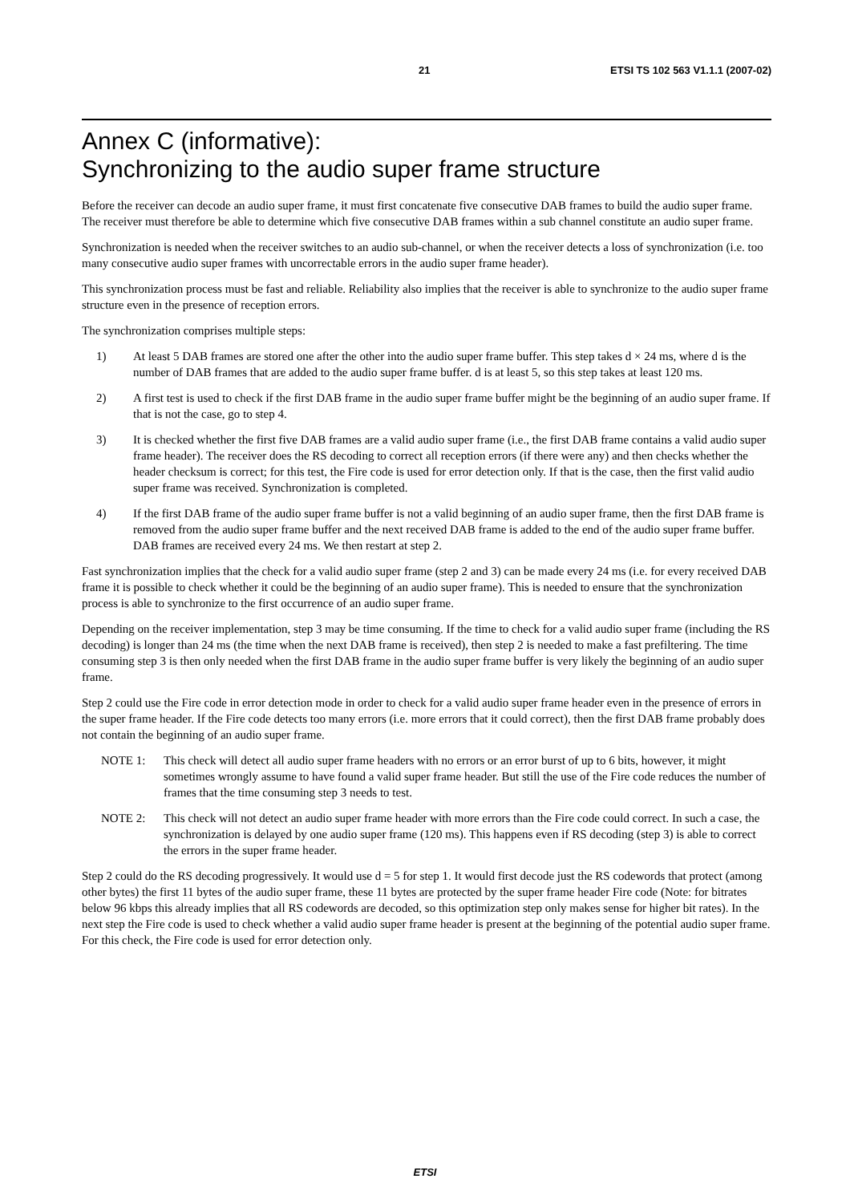21 ETSI TS 102 563 V1.1.1 (2007-02)
Annex C (informative):
Synchronizing to the audio super frame structure
Before the receiver can decode an audio super frame, it must first concatenate five consecutive DAB frames to build the audio super frame. The receiver must therefore be able to determine which five consecutive DAB frames within a sub channel constitute an audio super frame.
Synchronization is needed when the receiver switches to an audio sub-channel, or when the receiver detects a loss of synchronization (i.e. too many consecutive audio super frames with uncorrectable errors in the audio super frame header).
This synchronization process must be fast and reliable. Reliability also implies that the receiver is able to synchronize to the audio super frame structure even in the presence of reception errors.
The synchronization comprises multiple steps:
1) At least 5 DAB frames are stored one after the other into the audio super frame buffer. This step takes d × 24 ms, where d is the number of DAB frames that are added to the audio super frame buffer. d is at least 5, so this step takes at least 120 ms.
2) A first test is used to check if the first DAB frame in the audio super frame buffer might be the beginning of an audio super frame. If that is not the case, go to step 4.
3) It is checked whether the first five DAB frames are a valid audio super frame (i.e., the first DAB frame contains a valid audio super frame header). The receiver does the RS decoding to correct all reception errors (if there were any) and then checks whether the header checksum is correct; for this test, the Fire code is used for error detection only. If that is the case, then the first valid audio super frame was received. Synchronization is completed.
4) If the first DAB frame of the audio super frame buffer is not a valid beginning of an audio super frame, then the first DAB frame is removed from the audio super frame buffer and the next received DAB frame is added to the end of the audio super frame buffer. DAB frames are received every 24 ms. We then restart at step 2.
Fast synchronization implies that the check for a valid audio super frame (step 2 and 3) can be made every 24 ms (i.e. for every received DAB frame it is possible to check whether it could be the beginning of an audio super frame). This is needed to ensure that the synchronization process is able to synchronize to the first occurrence of an audio super frame.
Depending on the receiver implementation, step 3 may be time consuming. If the time to check for a valid audio super frame (including the RS decoding) is longer than 24 ms (the time when the next DAB frame is received), then step 2 is needed to make a fast prefiltering. The time consuming step 3 is then only needed when the first DAB frame in the audio super frame buffer is very likely the beginning of an audio super frame.
Step 2 could use the Fire code in error detection mode in order to check for a valid audio super frame header even in the presence of errors in the super frame header. If the Fire code detects too many errors (i.e. more errors that it could correct), then the first DAB frame probably does not contain the beginning of an audio super frame.
NOTE 1: This check will detect all audio super frame headers with no errors or an error burst of up to 6 bits, however, it might sometimes wrongly assume to have found a valid super frame header. But still the use of the Fire code reduces the number of frames that the time consuming step 3 needs to test.
NOTE 2: This check will not detect an audio super frame header with more errors than the Fire code could correct. In such a case, the synchronization is delayed by one audio super frame (120 ms). This happens even if RS decoding (step 3) is able to correct the errors in the super frame header.
Step 2 could do the RS decoding progressively. It would use d = 5 for step 1. It would first decode just the RS codewords that protect (among other bytes) the first 11 bytes of the audio super frame, these 11 bytes are protected by the super frame header Fire code (Note: for bitrates below 96 kbps this already implies that all RS codewords are decoded, so this optimization step only makes sense for higher bit rates). In the next step the Fire code is used to check whether a valid audio super frame header is present at the beginning of the potential audio super frame. For this check, the Fire code is used for error detection only.
ETSI